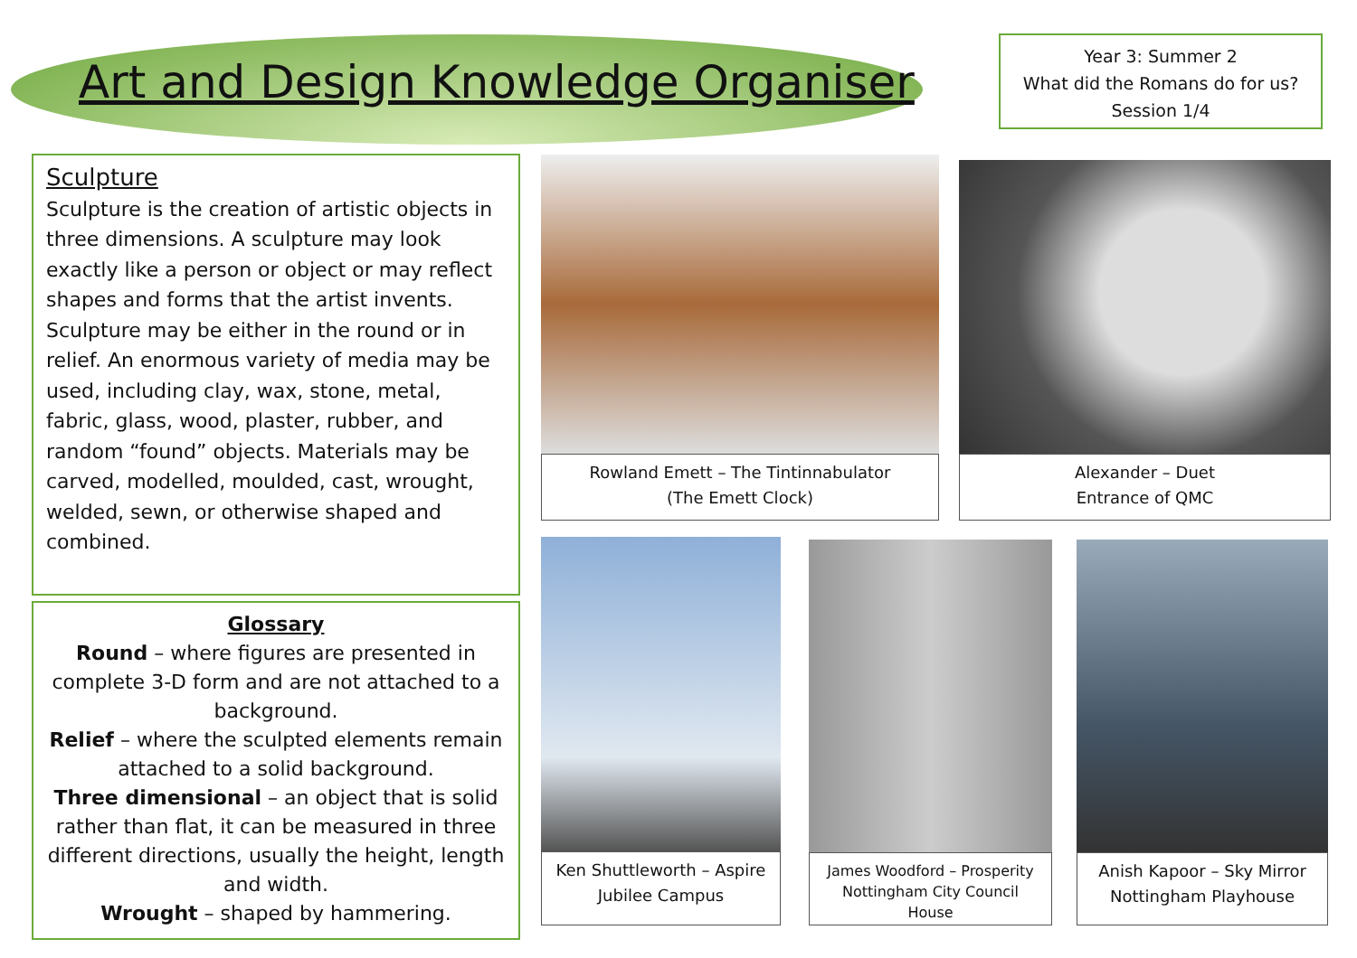Art and Design Knowledge Organiser
Year 3: Summer 2
What did the Romans do for us?
Session 1/4
Sculpture
Sculpture is the creation of artistic objects in three dimensions. A sculpture may look exactly like a person or object or may reflect shapes and forms that the artist invents.
Sculpture may be either in the round or in relief. An enormous variety of media may be used, including clay, wax, stone, metal, fabric, glass, wood, plaster, rubber, and random “found” objects. Materials may be carved, modelled, moulded, cast, wrought, welded, sewn, or otherwise shaped and combined.
Glossary
Round – where figures are presented in complete 3-D form and are not attached to a background.
Relief – where the sculpted elements remain attached to a solid background.
Three dimensional – an object that is solid rather than flat, it can be measured in three different directions, usually the height, length and width.
Wrought – shaped by hammering.
Rowland Emett – The Tintinnabulator
(The Emett Clock)
Alexander – Duet
Entrance of QMC
Ken Shuttleworth – Aspire
Jubilee Campus
James Woodford – Prosperity
Nottingham City Council
House
Anish Kapoor – Sky Mirror
Nottingham Playhouse